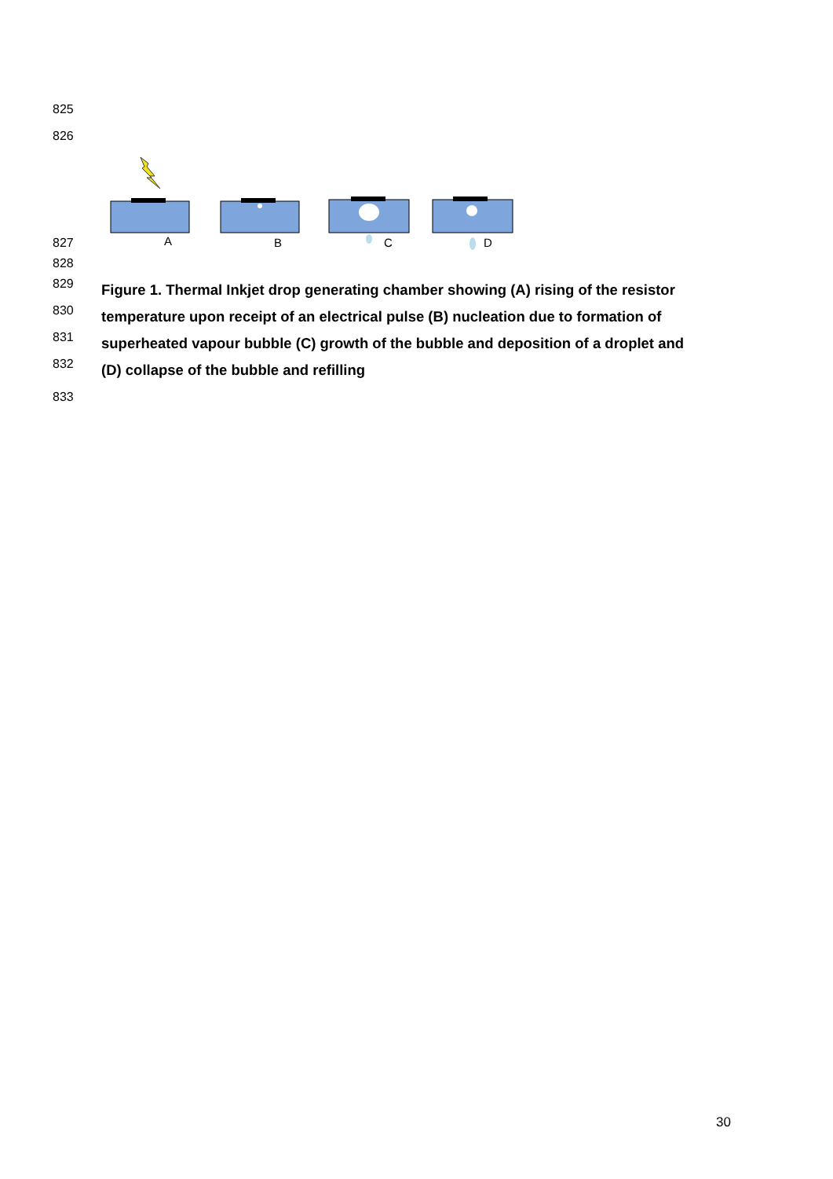825
826
827
A
B
C
D
828
829 Figure 1. Thermal Inkjet drop generating chamber showing (A) rising of the resistor
830 temperature upon receipt of an electrical pulse (B) nucleation due to formation of
831 superheated vapour bubble (C) growth of the bubble and deposition of a droplet and
832 (D) collapse of the bubble and refilling
833
30